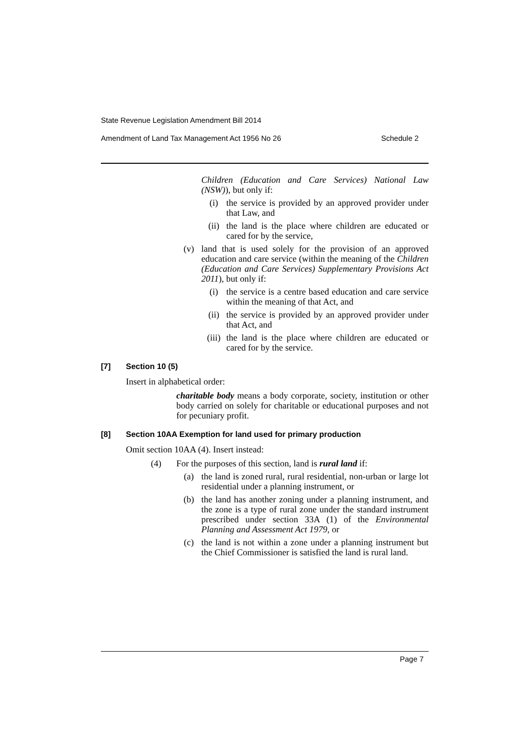State Revenue Legislation Amendment Bill 2014
Amendment of Land Tax Management Act 1956 No 26 Schedule 2
Children (Education and Care Services) National Law (NSW)), but only if:
(i) the service is provided by an approved provider under that Law, and
(ii) the land is the place where children are educated or cared for by the service,
(v) land that is used solely for the provision of an approved education and care service (within the meaning of the Children (Education and Care Services) Supplementary Provisions Act 2011), but only if:
(i) the service is a centre based education and care service within the meaning of that Act, and
(ii) the service is provided by an approved provider under that Act, and
(iii)
the land is the place where children are educated or cared for by the service.
[7] Section 10 (5)
Insert in alphabetical order:
charitable body means a body corporate, society, institution or other body carried on solely for charitable or educational purposes and not for pecuniary profit.
[8] Section 10AA Exemption for land used for primary production
Omit section 10AA (4). Insert instead:
(4) For the purposes of this section, land is rural land if:
(a) the land is zoned rural, rural residential, non-urban or large lot residential under a planning instrument, or
(b) the land has another zoning under a planning instrument, and the zone is a type of rural zone under the standard instrument prescribed under section 33A (1) of the Environmental Planning and Assessment Act 1979, or
(c) the land is not within a zone under a planning instrument but the Chief Commissioner is satisfied the land is rural land.
Page 7